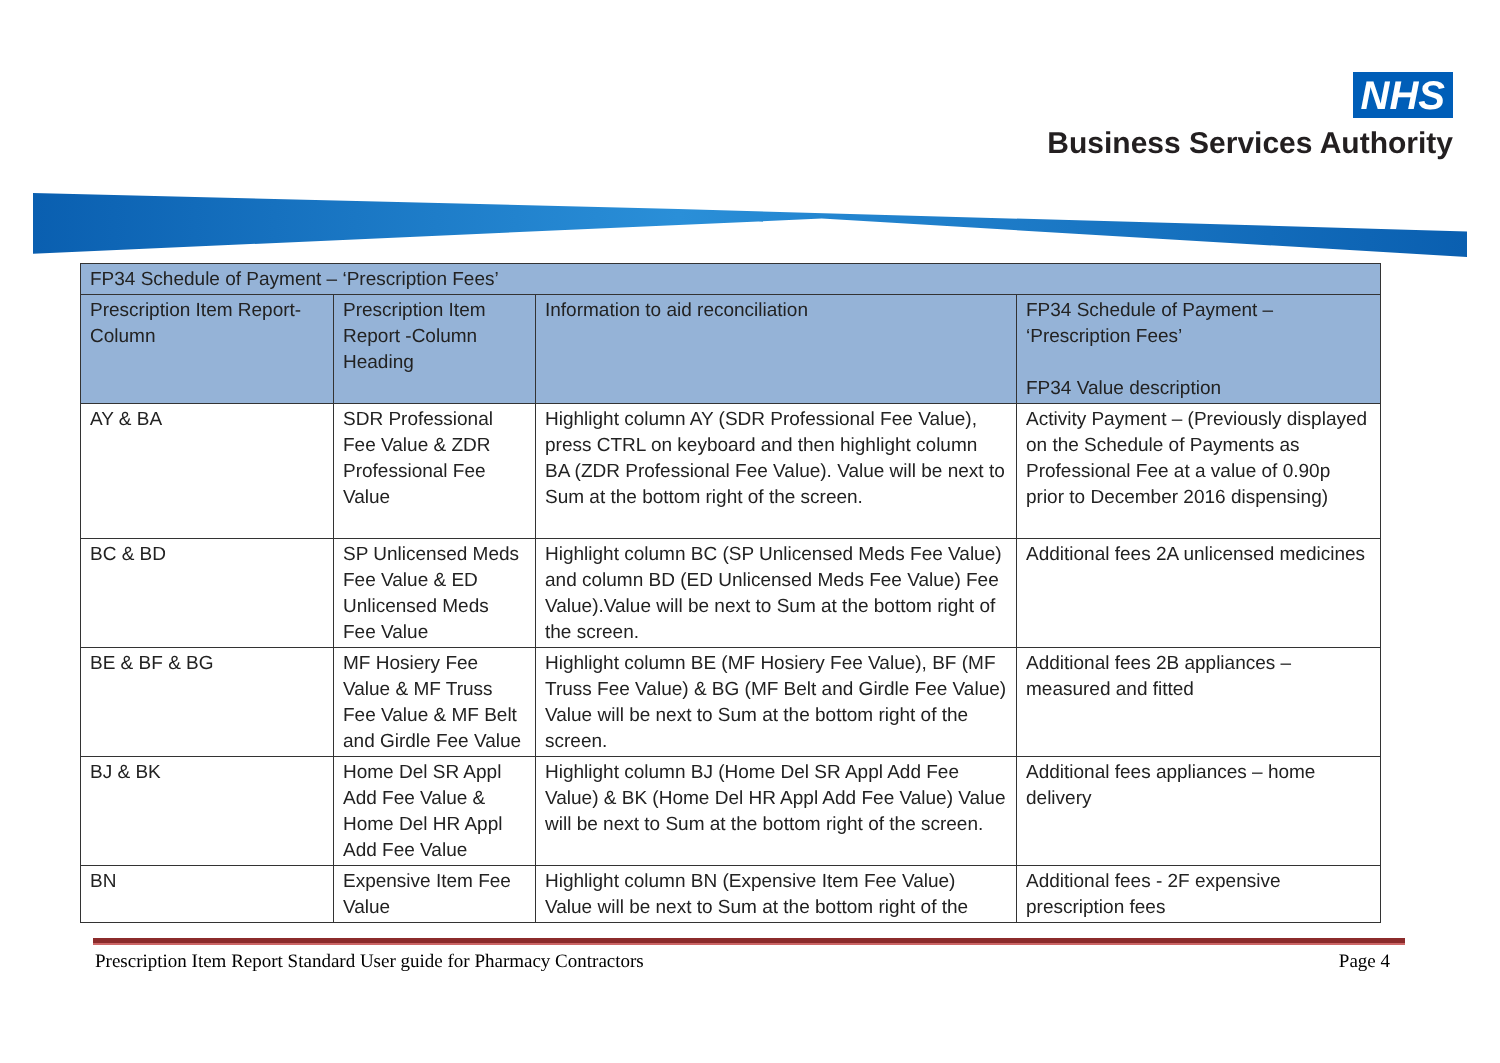NHS
Business Services Authority
| FP34 Schedule of Payment – ‘Prescription Fees’ | | | |
| --- | --- | --- | --- |
| Prescription Item Report-Column | Prescription Item Report -Column Heading | Information to aid reconciliation | FP34 Schedule of Payment – ‘Prescription Fees’ FP34 Value description |
| AY & BA | SDR Professional Fee Value & ZDR Professional Fee Value | Highlight column AY (SDR Professional Fee Value), press CTRL on keyboard and then highlight column BA (ZDR Professional Fee Value). Value will be next to Sum at the bottom right of the screen. | Activity Payment – (Previously displayed on the Schedule of Payments as Professional Fee at a value of 0.90p prior to December 2016 dispensing) |
| BC & BD | SP Unlicensed Meds Fee Value & ED Unlicensed Meds Fee Value | Highlight column BC (SP Unlicensed Meds Fee Value) and column BD (ED Unlicensed Meds Fee Value) Fee Value).Value will be next to Sum at the bottom right of the screen. | Additional fees 2A unlicensed medicines |
| BE & BF & BG | MF Hosiery Fee Value & MF Truss Fee Value & MF Belt and Girdle Fee Value | Highlight column BE (MF Hosiery Fee Value), BF (MF Truss Fee Value) & BG (MF Belt and Girdle Fee Value) Value will be next to Sum at the bottom right of the screen. | Additional fees 2B appliances – measured and fitted |
| BJ & BK | Home Del SR Appl Add Fee Value & Home Del HR Appl Add Fee Value | Highlight column BJ (Home Del SR Appl Add Fee Value) & BK (Home Del HR Appl Add Fee Value) Value will be next to Sum at the bottom right of the screen. | Additional fees appliances – home delivery |
| BN | Expensive Item Fee Value | Highlight column BN (Expensive Item Fee Value) Value will be next to Sum at the bottom right of the | Additional fees - 2F expensive prescription fees |
Prescription Item Report Standard User guide for Pharmacy Contractors Page 4